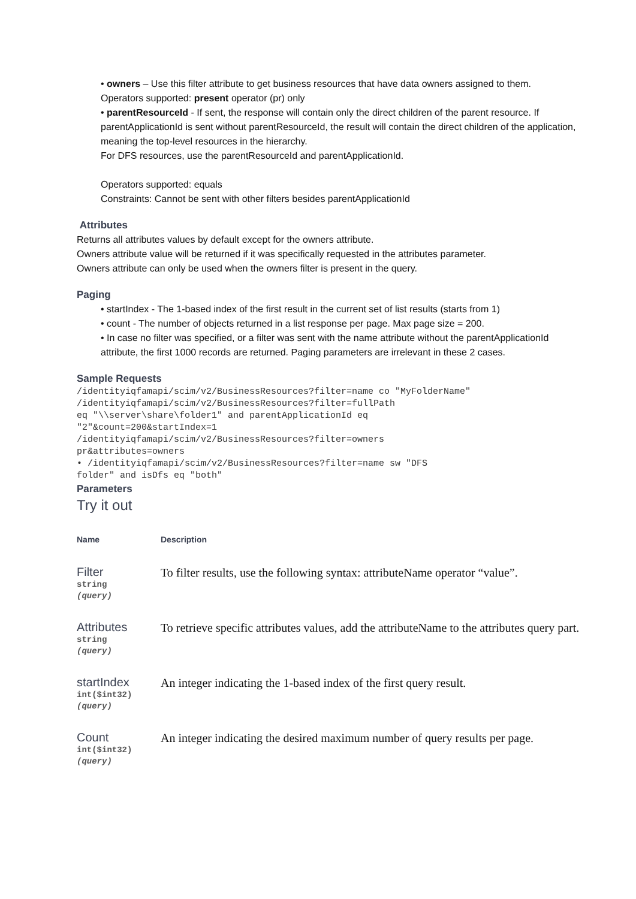• owners – Use this filter attribute to get business resources that have data owners assigned to them.
Operators supported: present operator (pr) only
• parentResourceId - If sent, the response will contain only the direct children of the parent resource. If parentApplicationId is sent without parentResourceId, the result will contain the direct children of the application, meaning the top-level resources in the hierarchy.
For DFS resources, use the parentResourceId and parentApplicationId.
Operators supported: equals
Constraints: Cannot be sent with other filters besides parentApplicationId
Attributes
Returns all attributes values by default except for the owners attribute.
Owners attribute value will be returned if it was specifically requested in the attributes parameter.
Owners attribute can only be used when the owners filter is present in the query.
Paging
• startIndex - The 1-based index of the first result in the current set of list results (starts from 1)
• count - The number of objects returned in a list response per page. Max page size = 200.
• In case no filter was specified, or a filter was sent with the name attribute without the parentApplicationId attribute, the first 1000 records are returned. Paging parameters are irrelevant in these 2 cases.
Sample Requests
/identityiqfamapi/scim/v2/BusinessResources?filter=name co "MyFolderName"
/identityiqfamapi/scim/v2/BusinessResources?filter=fullPath
eq "\\server\share\folder1" and parentApplicationId eq
"2"&count=200&startIndex=1
/identityiqfamapi/scim/v2/BusinessResources?filter=owners
pr&attributes=owners
• /identityiqfamapi/scim/v2/BusinessResources?filter=name sw "DFS
folder" and isDfs eq "both"
Parameters
Try it out
| Name | Description |
| --- | --- |
| Filter string (query) | To filter results, use the following syntax: attributeName operator “value”. |
| Attributes string (query) | To retrieve specific attributes values, add the attributeName to the attributes query part. |
| startIndex int($int32) (query) | An integer indicating the 1-based index of the first query result. |
| Count int($int32) (query) | An integer indicating the desired maximum number of query results per page. |